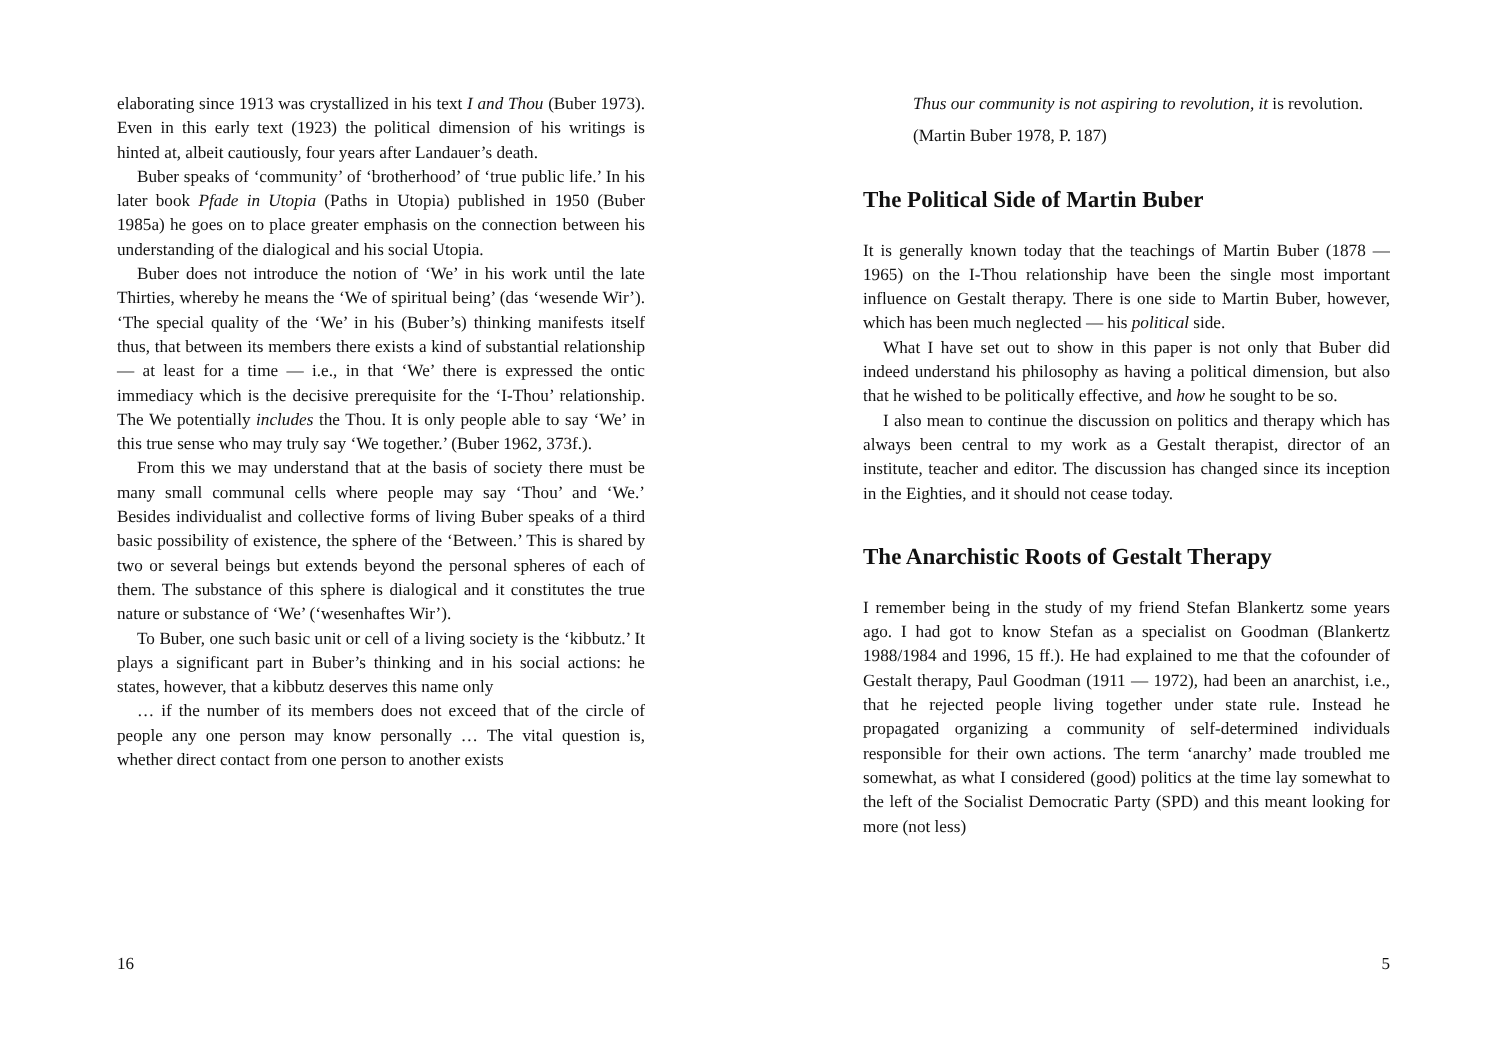elaborating since 1913 was crystallized in his text I and Thou (Buber 1973). Even in this early text (1923) the political dimension of his writings is hinted at, albeit cautiously, four years after Landauer’s death.
Buber speaks of ‘community’ of ‘brotherhood’ of ‘true public life.’ In his later book Pfade in Utopia (Paths in Utopia) published in 1950 (Buber 1985a) he goes on to place greater emphasis on the connection between his understanding of the dialogical and his social Utopia.
Buber does not introduce the notion of ‘We’ in his work until the late Thirties, whereby he means the ‘We of spiritual being’ (das ‘wesende Wir’). ‘The special quality of the ‘We’ in his (Buber’s) thinking manifests itself thus, that between its members there exists a kind of substantial relationship — at least for a time — i.e., in that ‘We’ there is expressed the ontic immediacy which is the decisive prerequisite for the ‘I-Thou’ relationship. The We potentially includes the Thou. It is only people able to say ‘We’ in this true sense who may truly say ‘We together.’ (Buber 1962, 373f.).
From this we may understand that at the basis of society there must be many small communal cells where people may say ‘Thou’ and ‘We.’ Besides individualist and collective forms of living Buber speaks of a third basic possibility of existence, the sphere of the ‘Between.’ This is shared by two or several beings but extends beyond the personal spheres of each of them. The substance of this sphere is dialogical and it constitutes the true nature or substance of ‘We’ (‘wesenhaftes Wir’).
To Buber, one such basic unit or cell of a living society is the ‘kibbutz.’ It plays a significant part in Buber’s thinking and in his social actions: he states, however, that a kibbutz deserves this name only
… if the number of its members does not exceed that of the circle of people any one person may know personally … The vital question is, whether direct contact from one person to another exists
16
Thus our community is not aspiring to revolution, it is revolution.
(Martin Buber 1978, P. 187)
The Political Side of Martin Buber
It is generally known today that the teachings of Martin Buber (1878 — 1965) on the I-Thou relationship have been the single most important influence on Gestalt therapy. There is one side to Martin Buber, however, which has been much neglected — his political side.
What I have set out to show in this paper is not only that Buber did indeed understand his philosophy as having a political dimension, but also that he wished to be politically effective, and how he sought to be so.
I also mean to continue the discussion on politics and therapy which has always been central to my work as a Gestalt therapist, director of an institute, teacher and editor. The discussion has changed since its inception in the Eighties, and it should not cease today.
The Anarchistic Roots of Gestalt Therapy
I remember being in the study of my friend Stefan Blankertz some years ago. I had got to know Stefan as a specialist on Goodman (Blankertz 1988/1984 and 1996, 15 ff.). He had explained to me that the cofounder of Gestalt therapy, Paul Goodman (1911 — 1972), had been an anarchist, i.e., that he rejected people living together under state rule. Instead he propagated organizing a community of self-determined individuals responsible for their own actions. The term ‘anarchy’ made troubled me somewhat, as what I considered (good) politics at the time lay somewhat to the left of the Socialist Democratic Party (SPD) and this meant looking for more (not less)
5